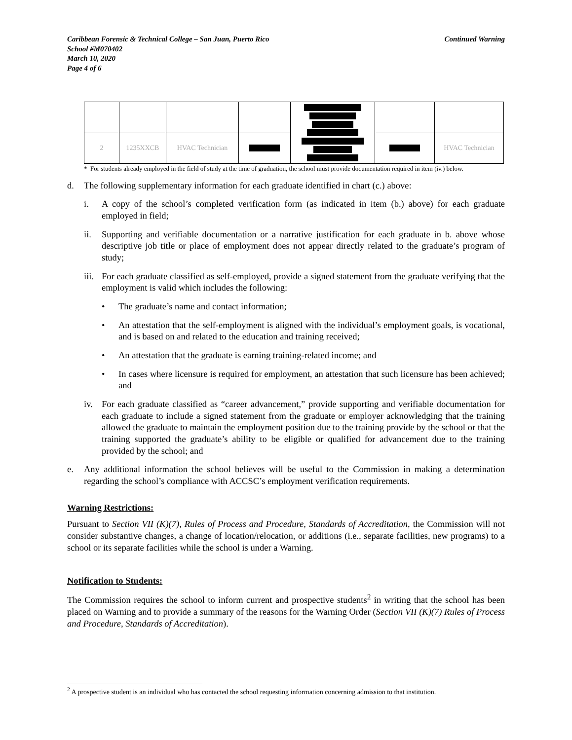Caribbean Forensic & Technical College – San Juan, Puerto Rico
School #M070402
March 10, 2020
Page 4 of 6
Continued Warning
| 2 | 1235XXCB | HVAC Technician | | | | HVAC Technician |
* For students already employed in the field of study at the time of graduation, the school must provide documentation required in item (iv.) below.
d. The following supplementary information for each graduate identified in chart (c.) above:
i. A copy of the school’s completed verification form (as indicated in item (b.) above) for each graduate employed in field;
ii. Supporting and verifiable documentation or a narrative justification for each graduate in b. above whose descriptive job title or place of employment does not appear directly related to the graduate’s program of study;
iii. For each graduate classified as self-employed, provide a signed statement from the graduate verifying that the employment is valid which includes the following:
• The graduate’s name and contact information;
• An attestation that the self-employment is aligned with the individual’s employment goals, is vocational, and is based on and related to the education and training received;
• An attestation that the graduate is earning training-related income; and
• In cases where licensure is required for employment, an attestation that such licensure has been achieved; and
iv. For each graduate classified as “career advancement,” provide supporting and verifiable documentation for each graduate to include a signed statement from the graduate or employer acknowledging that the training allowed the graduate to maintain the employment position due to the training provide by the school or that the training supported the graduate’s ability to be eligible or qualified for advancement due to the training provided by the school; and
e. Any additional information the school believes will be useful to the Commission in making a determination regarding the school’s compliance with ACCSC’s employment verification requirements.
Warning Restrictions:
Pursuant to Section VII (K)(7), Rules of Process and Procedure, Standards of Accreditation, the Commission will not consider substantive changes, a change of location/relocation, or additions (i.e., separate facilities, new programs) to a school or its separate facilities while the school is under a Warning.
Notification to Students:
The Commission requires the school to inform current and prospective students<sup>2</sup> in writing that the school has been placed on Warning and to provide a summary of the reasons for the Warning Order (Section VII (K)(7) Rules of Process and Procedure, Standards of Accreditation).
<sup>2</sup> A prospective student is an individual who has contacted the school requesting information concerning admission to that institution.